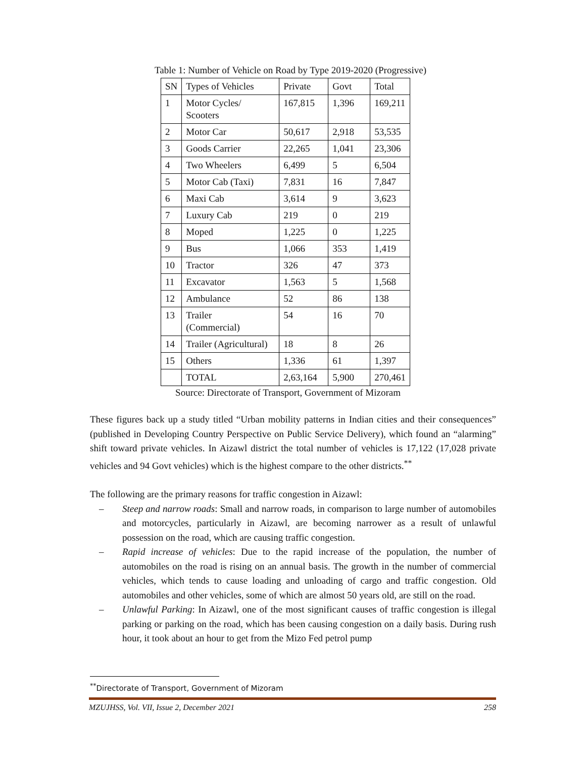Table 1: Number of Vehicle on Road by Type 2019-2020 (Progressive)
| SN | Types of Vehicles | Private | Govt | Total |
| 1 | Motor Cycles/ Scooters | 167,815 | 1,396 | 169,211 |
| 2 | Motor Car | 50,617 | 2,918 | 53,535 |
| 3 | Goods Carrier | 22,265 | 1,041 | 23,306 |
| 4 | Two Wheelers | 6,499 | 5 | 6,504 |
| 5 | Motor Cab (Taxi) | 7,831 | 16 | 7,847 |
| 6 | Maxi Cab | 3,614 | 9 | 3,623 |
| 7 | Luxury Cab | 219 | 0 | 219 |
| 8 | Moped | 1,225 | 0 | 1,225 |
| 9 | Bus | 1,066 | 353 | 1,419 |
| 10 | Tractor | 326 | 47 | 373 |
| 11 | Excavator | 1,563 | 5 | 1,568 |
| 12 | Ambulance | 52 | 86 | 138 |
| 13 | Trailer (Commercial) | 54 | 16 | 70 |
| 14 | Trailer (Agricultural) | 18 | 8 | 26 |
| 15 | Others | 1,336 | 61 | 1,397 |
| | TOTAL | 2,63,164 | 5,900 | 270,461 |
Source: Directorate of Transport, Government of Mizoram
These figures back up a study titled “Urban mobility patterns in Indian cities and their consequences” (published in Developing Country Perspective on Public Service Delivery), which found an “alarming” shift toward private vehicles. In Aizawl district the total number of vehicles is 17,122 (17,028 private vehicles and 94 Govt vehicles) which is the highest compare to the other districts.<sup>**</sup>
The following are the primary reasons for traffic congestion in Aizawl:
– Steep and narrow roads: Small and narrow roads, in comparison to large number of automobiles and motorcycles, particularly in Aizawl, are becoming narrower as a result of unlawful possession on the road, which are causing traffic congestion.
– Rapid increase of vehicles: Due to the rapid increase of the population, the number of automobiles on the road is rising on an annual basis. The growth in the number of commercial vehicles, which tends to cause loading and unloading of cargo and traffic congestion. Old automobiles and other vehicles, some of which are almost 50 years old, are still on the road.
– Unlawful Parking: In Aizawl, one of the most significant causes of traffic congestion is illegal parking or parking on the road, which has been causing congestion on a daily basis. During rush hour, it took about an hour to get from the Mizo Fed petrol pump
<sup>**</sup> Directorate of Transport, Government of Mizoram
MZUJHSS, Vol. VII, Issue 2, December 2021 258